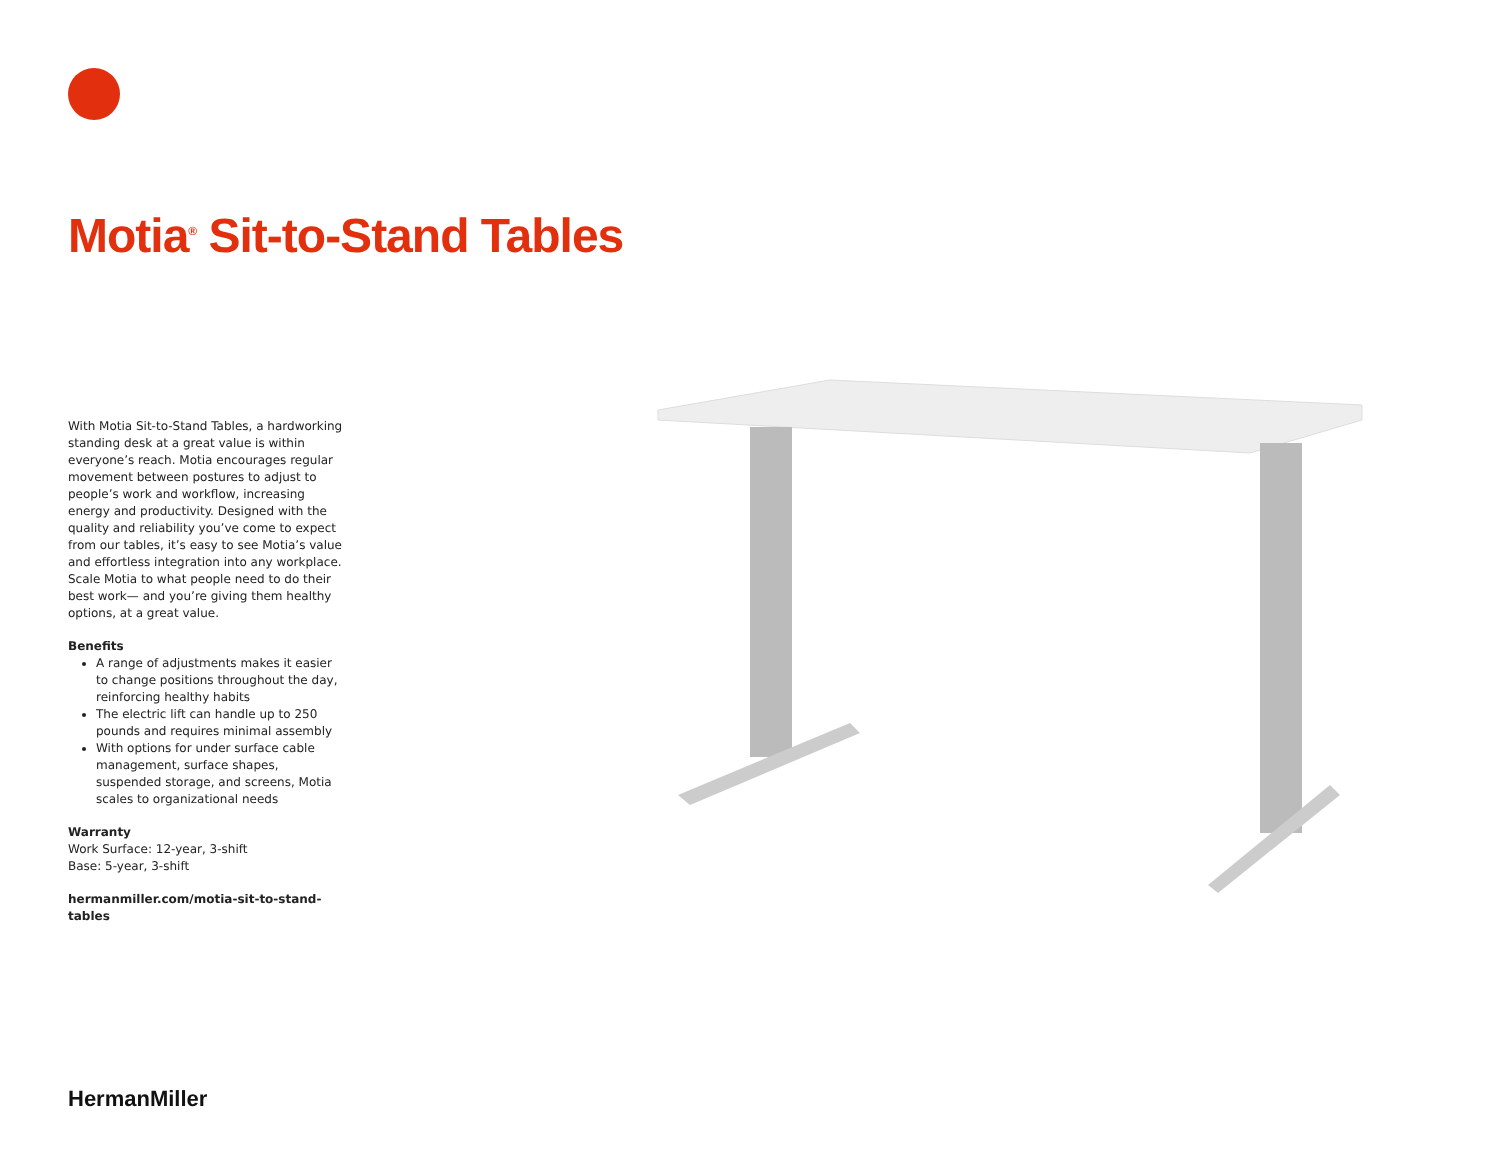Motia<sup>®</sup> Sit-to-Stand Tables
With Motia Sit-to-Stand Tables, a hardworking standing desk at a great value is within everyone’s reach. Motia encourages regular movement between postures to adjust to people’s work and workflow, increasing energy and productivity. Designed with the quality and reliability you’ve come to expect from our tables, it’s easy to see Motia’s value and effortless integration into any workplace. Scale Motia to what people need to do their best work— and you’re giving them healthy options, at a great value.
Benefits
A range of adjustments makes it easier to change positions throughout the day, reinforcing healthy habits
The electric lift can handle up to 250 pounds and requires minimal assembly
With options for under surface cable management, surface shapes, suspended storage, and screens, Motia scales to organizational needs
Warranty
Work Surface: 12-year, 3-shift
Base: 5-year, 3-shift
hermanmiller.com/motia-sit-to-stand-tables
HermanMiller